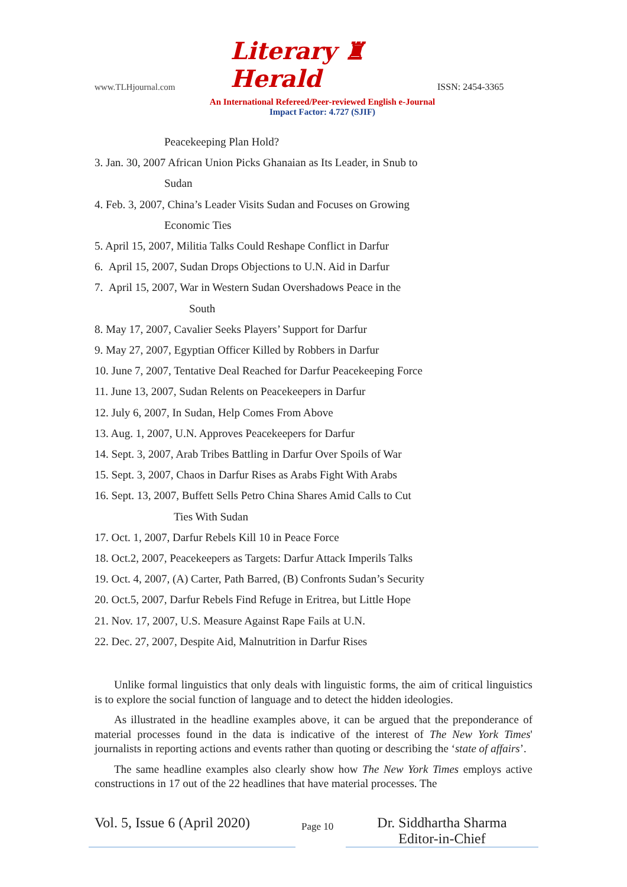www.TLHjournal.com
Literary ♜ Herald
ISSN: 2454-3365
An International Refereed/Peer-reviewed English e-Journal
Impact Factor: 4.727 (SJIF)
Peacekeeping Plan Hold?
3. Jan. 30, 2007 African Union Picks Ghanaian as Its Leader, in Snub to
Sudan
4. Feb. 3, 2007, China’s Leader Visits Sudan and Focuses on Growing
Economic Ties
5. April 15, 2007, Militia Talks Could Reshape Conflict in Darfur
6. April 15, 2007, Sudan Drops Objections to U.N. Aid in Darfur
7. April 15, 2007, War in Western Sudan Overshadows Peace in the
South
8. May 17, 2007, Cavalier Seeks Players’ Support for Darfur
9. May 27, 2007, Egyptian Officer Killed by Robbers in Darfur
10. June 7, 2007, Tentative Deal Reached for Darfur Peacekeeping Force
11. June 13, 2007, Sudan Relents on Peacekeepers in Darfur
12. July 6, 2007, In Sudan, Help Comes From Above
13. Aug. 1, 2007, U.N. Approves Peacekeepers for Darfur
14. Sept. 3, 2007, Arab Tribes Battling in Darfur Over Spoils of War
15. Sept. 3, 2007, Chaos in Darfur Rises as Arabs Fight With Arabs
16. Sept. 13, 2007, Buffett Sells Petro China Shares Amid Calls to Cut
Ties With Sudan
17. Oct. 1, 2007, Darfur Rebels Kill 10 in Peace Force
18. Oct.2, 2007, Peacekeepers as Targets: Darfur Attack Imperils Talks
19. Oct. 4, 2007, (A) Carter, Path Barred, (B) Confronts Sudan’s Security
20. Oct.5, 2007, Darfur Rebels Find Refuge in Eritrea, but Little Hope
21. Nov. 17, 2007, U.S. Measure Against Rape Fails at U.N.
22. Dec. 27, 2007, Despite Aid, Malnutrition in Darfur Rises
Unlike formal linguistics that only deals with linguistic forms, the aim of critical linguistics is to explore the social function of language and to detect the hidden ideologies.
As illustrated in the headline examples above, it can be argued that the preponderance of material processes found in the data is indicative of the interest of The New York Times' journalists in reporting actions and events rather than quoting or describing the ‘state of affairs’.
The same headline examples also clearly show how The New York Times employs active constructions in 17 out of the 22 headlines that have material processes. The
Vol. 5, Issue 6 (April 2020)
Page 10
Dr. Siddhartha Sharma
Editor-in-Chief